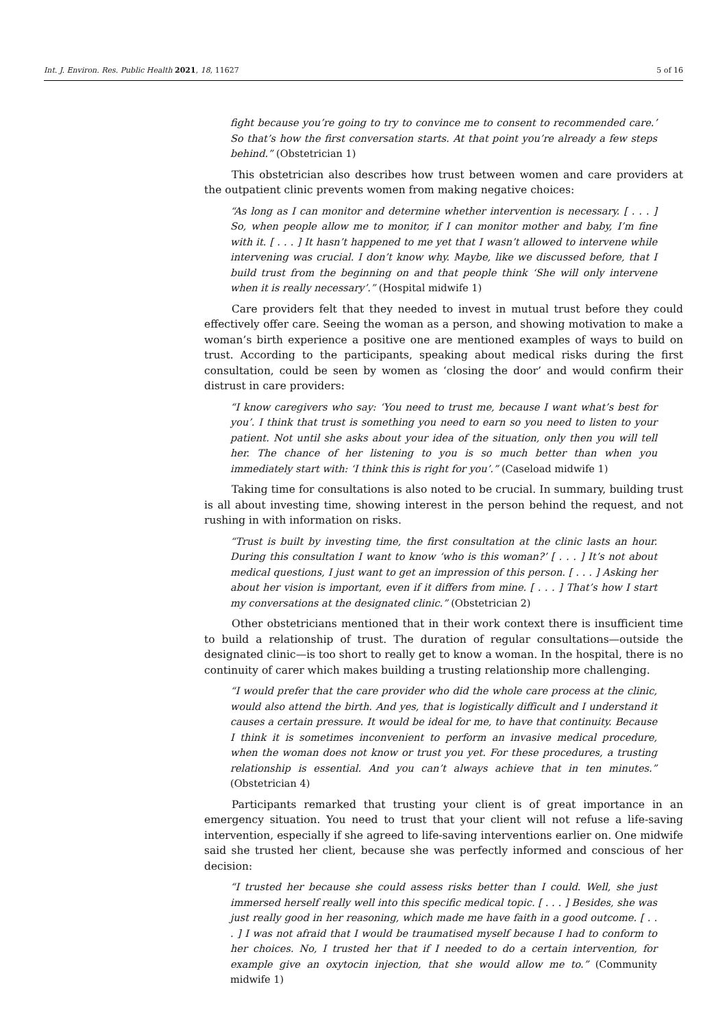Int. J. Environ. Res. Public Health 2021, 18, 11627 5 of 16
fight because you’re going to try to convince me to consent to recommended care.’ So that’s how the first conversation starts. At that point you’re already a few steps behind.” (Obstetrician 1)
This obstetrician also describes how trust between women and care providers at the outpatient clinic prevents women from making negative choices:
“As long as I can monitor and determine whether intervention is necessary. [ . . . ] So, when people allow me to monitor, if I can monitor mother and baby, I’m fine with it. [ . . . ] It hasn’t happened to me yet that I wasn’t allowed to intervene while intervening was crucial. I don’t know why. Maybe, like we discussed before, that I build trust from the beginning on and that people think ‘She will only intervene when it is really necessary’.” (Hospital midwife 1)
Care providers felt that they needed to invest in mutual trust before they could effectively offer care. Seeing the woman as a person, and showing motivation to make a woman’s birth experience a positive one are mentioned examples of ways to build on trust. According to the participants, speaking about medical risks during the first consultation, could be seen by women as ‘closing the door’ and would confirm their distrust in care providers:
“I know caregivers who say: ‘You need to trust me, because I want what’s best for you’. I think that trust is something you need to earn so you need to listen to your patient. Not until she asks about your idea of the situation, only then you will tell her. The chance of her listening to you is so much better than when you immediately start with: ‘I think this is right for you’.” (Caseload midwife 1)
Taking time for consultations is also noted to be crucial. In summary, building trust is all about investing time, showing interest in the person behind the request, and not rushing in with information on risks.
“Trust is built by investing time, the first consultation at the clinic lasts an hour. During this consultation I want to know ‘who is this woman?’ [ . . . ] It’s not about medical questions, I just want to get an impression of this person. [ . . . ] Asking her about her vision is important, even if it differs from mine. [ . . . ] That’s how I start my conversations at the designated clinic.” (Obstetrician 2)
Other obstetricians mentioned that in their work context there is insufficient time to build a relationship of trust. The duration of regular consultations—outside the designated clinic—is too short to really get to know a woman. In the hospital, there is no continuity of carer which makes building a trusting relationship more challenging.
“I would prefer that the care provider who did the whole care process at the clinic, would also attend the birth. And yes, that is logistically difficult and I understand it causes a certain pressure. It would be ideal for me, to have that continuity. Because I think it is sometimes inconvenient to perform an invasive medical procedure, when the woman does not know or trust you yet. For these procedures, a trusting relationship is essential. And you can’t always achieve that in ten minutes.” (Obstetrician 4)
Participants remarked that trusting your client is of great importance in an emergency situation. You need to trust that your client will not refuse a life-saving intervention, especially if she agreed to life-saving interventions earlier on. One midwife said she trusted her client, because she was perfectly informed and conscious of her decision:
“I trusted her because she could assess risks better than I could. Well, she just immersed herself really well into this specific medical topic. [ . . . ] Besides, she was just really good in her reasoning, which made me have faith in a good outcome. [ . . . ] I was not afraid that I would be traumatised myself because I had to conform to her choices. No, I trusted her that if I needed to do a certain intervention, for example give an oxytocin injection, that she would allow me to.” (Community midwife 1)